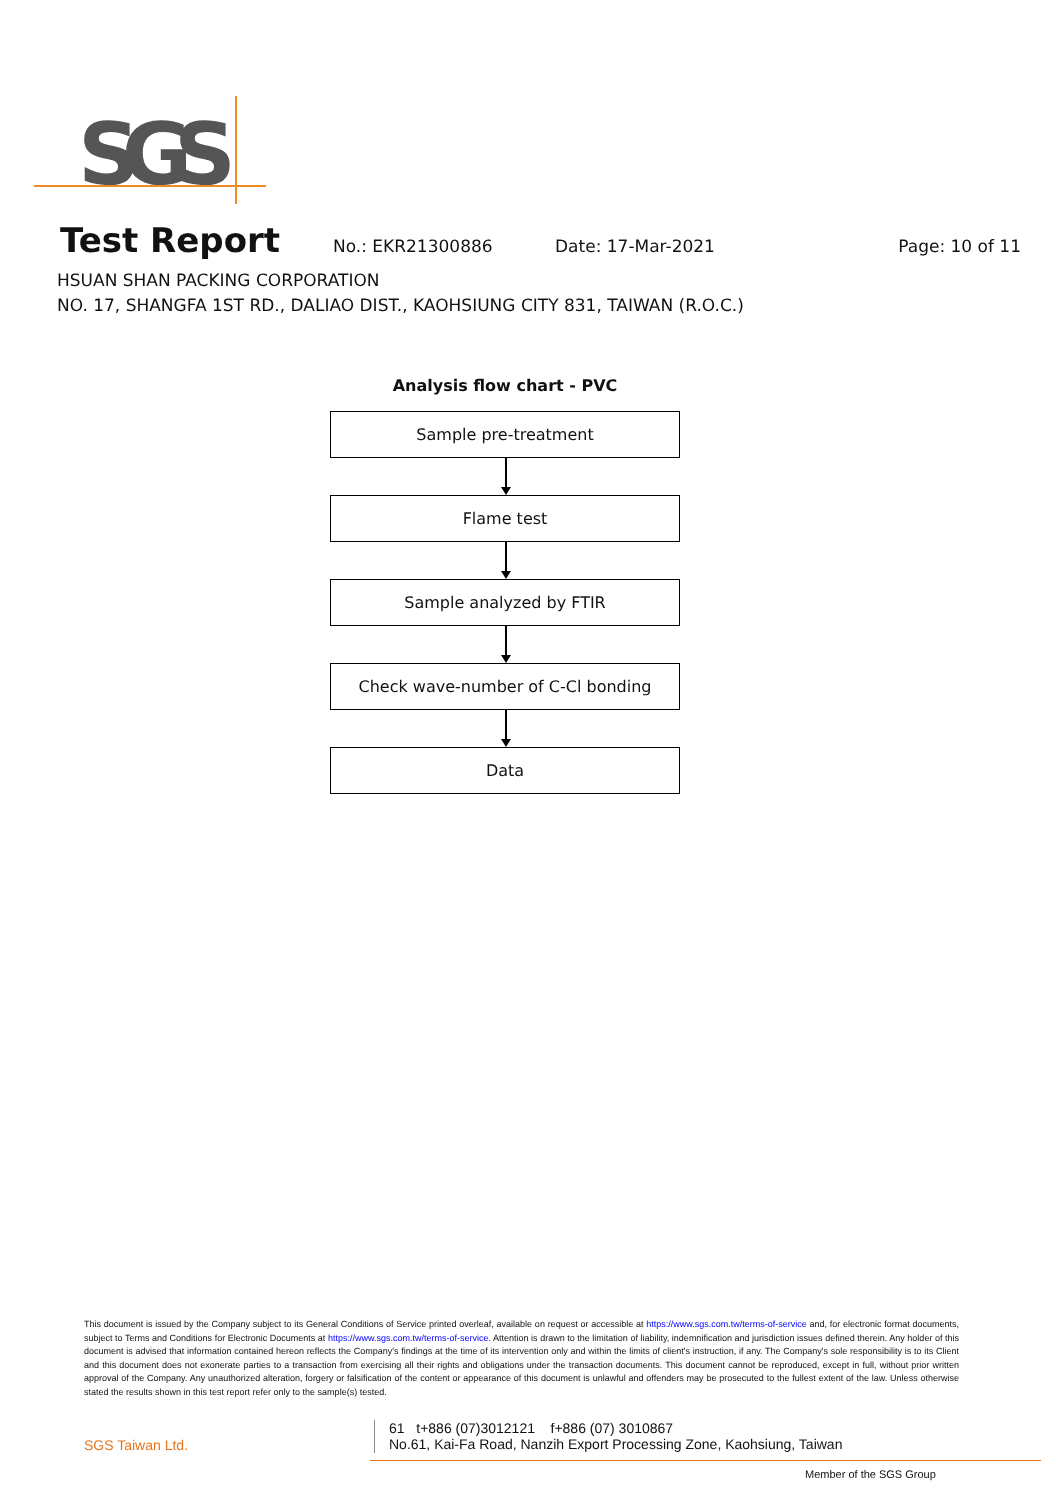SGS
Test Report
No.: EKR21300886 Date: 17-Mar-2021 Page: 10 of 11
HSUAN SHAN PACKING CORPORATION
NO. 17, SHANGFA 1ST RD., DALIAO DIST., KAOHSIUNG CITY 831, TAIWAN (R.O.C.)
Analysis flow chart - PVC
Sample pre-treatment
Flame test
Sample analyzed by FTIR
Check wave-number of C-Cl bonding
Data
This document is issued by the Company subject to its General Conditions of Service printed overleaf, available on request or accessible at https://www.sgs.com.tw/terms-of-service and, for electronic format documents, subject to Terms and Conditions for Electronic Documents at https://www.sgs.com.tw/terms-of-service. Attention is drawn to the limitation of liability, indemnification and jurisdiction issues defined therein. Any holder of this document is advised that information contained hereon reflects the Company's findings at the time of its intervention only and within the limits of client's instruction, if any. The Company's sole responsibility is to its Client and this document does not exonerate parties to a transaction from exercising all their rights and obligations under the transaction documents. This document cannot be reproduced, except in full, without prior written approval of the Company. Any unauthorized alteration, forgery or falsification of the content or appearance of this document is unlawful and offenders may be prosecuted to the fullest extent of the law. Unless otherwise stated the results shown in this test report refer only to the sample(s) tested.
SGS Taiwan Ltd.
61 t+886 (07)3012121 f+886 (07) 3010867
No.61, Kai-Fa Road, Nanzih Export Processing Zone, Kaohsiung, Taiwan
Member of the SGS Group